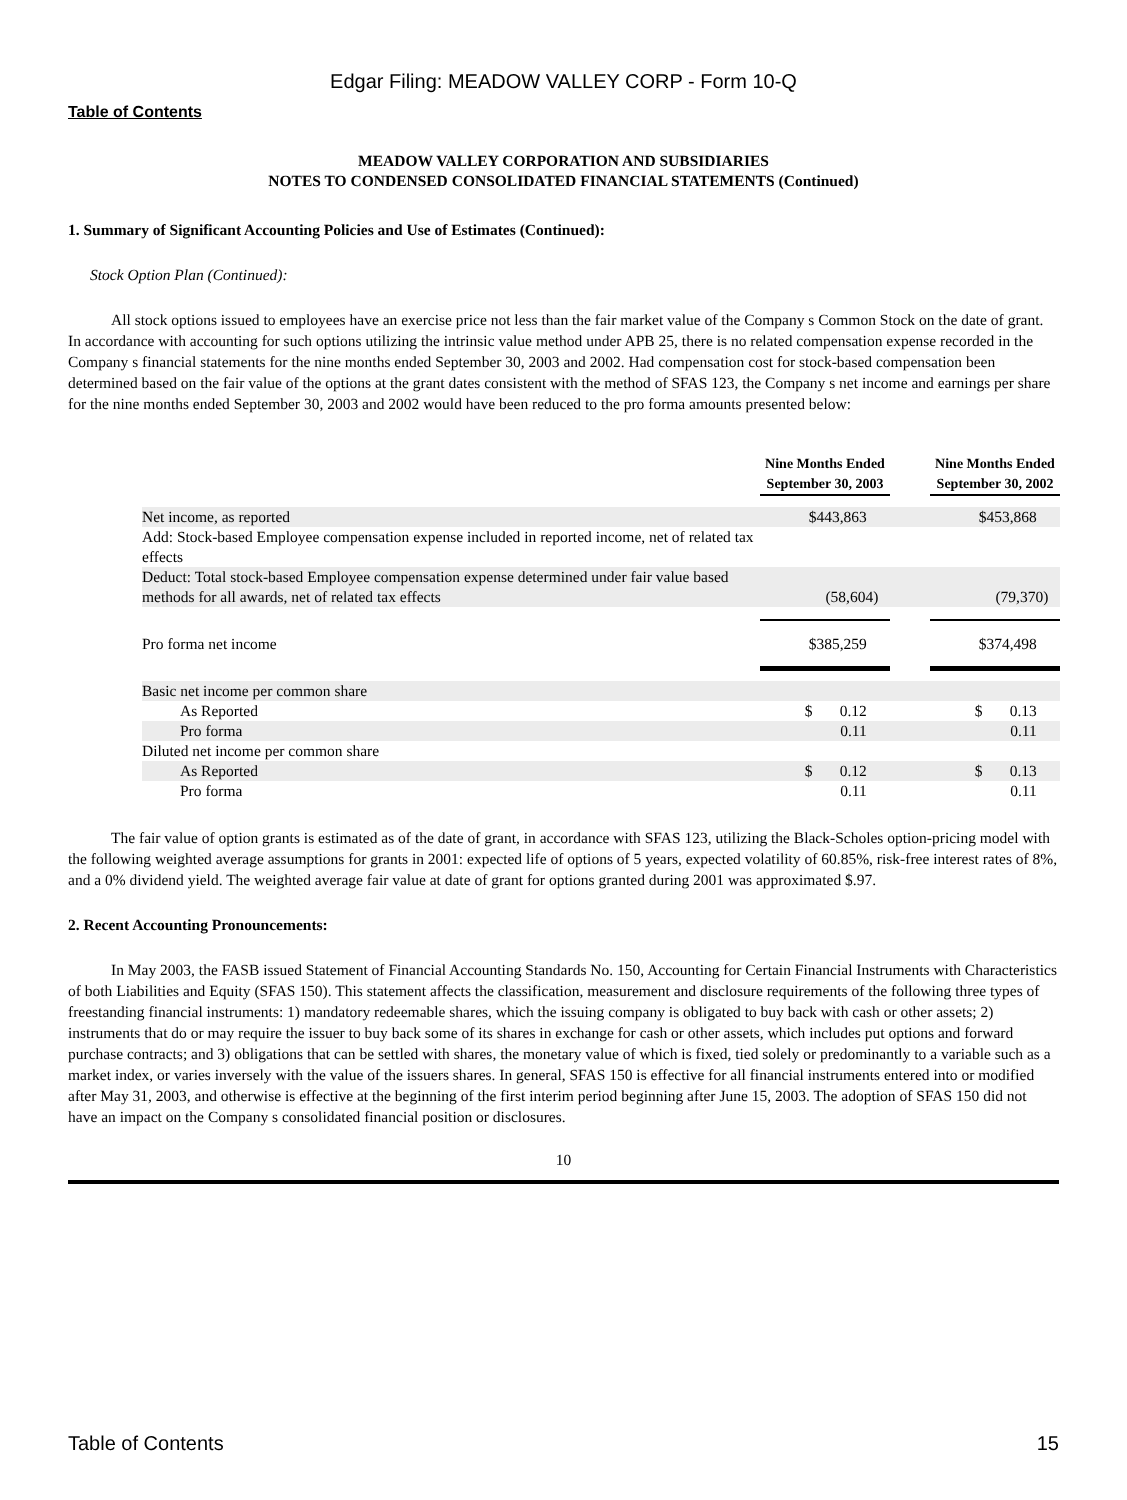Edgar Filing: MEADOW VALLEY CORP - Form 10-Q
Table of Contents
MEADOW VALLEY CORPORATION AND SUBSIDIARIES
NOTES TO CONDENSED CONSOLIDATED FINANCIAL STATEMENTS (Continued)
1. Summary of Significant Accounting Policies and Use of Estimates (Continued):
Stock Option Plan (Continued):
All stock options issued to employees have an exercise price not less than the fair market value of the Company s Common Stock on the date of grant. In accordance with accounting for such options utilizing the intrinsic value method under APB 25, there is no related compensation expense recorded in the Company s financial statements for the nine months ended September 30, 2003 and 2002. Had compensation cost for stock-based compensation been determined based on the fair value of the options at the grant dates consistent with the method of SFAS 123, the Company s net income and earnings per share for the nine months ended September 30, 2003 and 2002 would have been reduced to the pro forma amounts presented below:
| | Nine Months Ended September 30, 2003 | | Nine Months Ended September 30, 2002 |
| --- | --- | --- | --- |
| Net income, as reported | $443,863 | | $453,868 |
| Add: Stock-based Employee compensation expense included in reported income, net of related tax effects | | | |
| Deduct: Total stock-based Employee compensation expense determined under fair value based methods for all awards, net of related tax effects | (58,604) | | (79,370) |
| Pro forma net income | $385,259 | | $374,498 |
| Basic net income per common share | | | |
| As Reported | $ 0.12 | | $ 0.13 |
| Pro forma | 0.11 | | 0.11 |
| Diluted net income per common share | | | |
| As Reported | $ 0.12 | | $ 0.13 |
| Pro forma | 0.11 | | 0.11 |
The fair value of option grants is estimated as of the date of grant, in accordance with SFAS 123, utilizing the Black-Scholes option-pricing model with the following weighted average assumptions for grants in 2001: expected life of options of 5 years, expected volatility of 60.85%, risk-free interest rates of 8%, and a 0% dividend yield. The weighted average fair value at date of grant for options granted during 2001 was approximated $.97.
2. Recent Accounting Pronouncements:
In May 2003, the FASB issued Statement of Financial Accounting Standards No. 150, Accounting for Certain Financial Instruments with Characteristics of both Liabilities and Equity (SFAS 150). This statement affects the classification, measurement and disclosure requirements of the following three types of freestanding financial instruments: 1) mandatory redeemable shares, which the issuing company is obligated to buy back with cash or other assets; 2) instruments that do or may require the issuer to buy back some of its shares in exchange for cash or other assets, which includes put options and forward purchase contracts; and 3) obligations that can be settled with shares, the monetary value of which is fixed, tied solely or predominantly to a variable such as a market index, or varies inversely with the value of the issuers shares. In general, SFAS 150 is effective for all financial instruments entered into or modified after May 31, 2003, and otherwise is effective at the beginning of the first interim period beginning after June 15, 2003. The adoption of SFAS 150 did not have an impact on the Company s consolidated financial position or disclosures.
10
Table of Contents 15